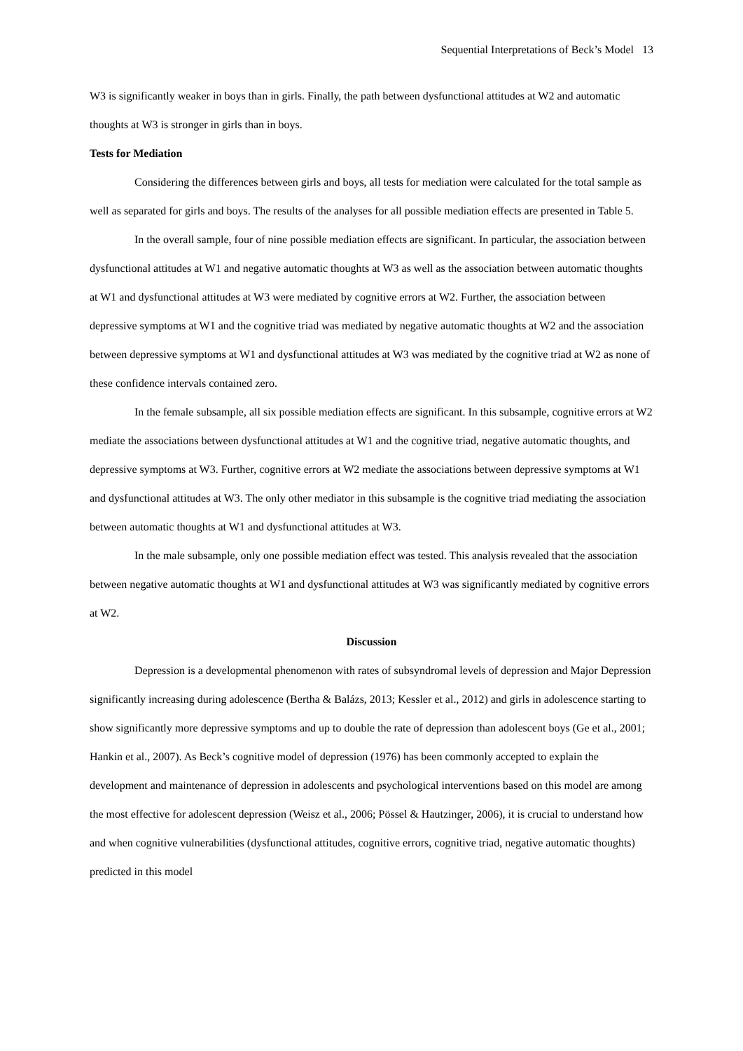Sequential Interpretations of Beck’s Model 13
W3 is significantly weaker in boys than in girls. Finally, the path between dysfunctional attitudes at W2 and automatic thoughts at W3 is stronger in girls than in boys.
Tests for Mediation
Considering the differences between girls and boys, all tests for mediation were calculated for the total sample as well as separated for girls and boys. The results of the analyses for all possible mediation effects are presented in Table 5.
In the overall sample, four of nine possible mediation effects are significant. In particular, the association between dysfunctional attitudes at W1 and negative automatic thoughts at W3 as well as the association between automatic thoughts at W1 and dysfunctional attitudes at W3 were mediated by cognitive errors at W2. Further, the association between depressive symptoms at W1 and the cognitive triad was mediated by negative automatic thoughts at W2 and the association between depressive symptoms at W1 and dysfunctional attitudes at W3 was mediated by the cognitive triad at W2 as none of these confidence intervals contained zero.
In the female subsample, all six possible mediation effects are significant. In this subsample, cognitive errors at W2 mediate the associations between dysfunctional attitudes at W1 and the cognitive triad, negative automatic thoughts, and depressive symptoms at W3. Further, cognitive errors at W2 mediate the associations between depressive symptoms at W1 and dysfunctional attitudes at W3. The only other mediator in this subsample is the cognitive triad mediating the association between automatic thoughts at W1 and dysfunctional attitudes at W3.
In the male subsample, only one possible mediation effect was tested. This analysis revealed that the association between negative automatic thoughts at W1 and dysfunctional attitudes at W3 was significantly mediated by cognitive errors at W2.
Discussion
Depression is a developmental phenomenon with rates of subsyndromal levels of depression and Major Depression significantly increasing during adolescence (Bertha & Balázs, 2013; Kessler et al., 2012) and girls in adolescence starting to show significantly more depressive symptoms and up to double the rate of depression than adolescent boys (Ge et al., 2001; Hankin et al., 2007). As Beck’s cognitive model of depression (1976) has been commonly accepted to explain the development and maintenance of depression in adolescents and psychological interventions based on this model are among the most effective for adolescent depression (Weisz et al., 2006; Pössel & Hautzinger, 2006), it is crucial to understand how and when cognitive vulnerabilities (dysfunctional attitudes, cognitive errors, cognitive triad, negative automatic thoughts) predicted in this model